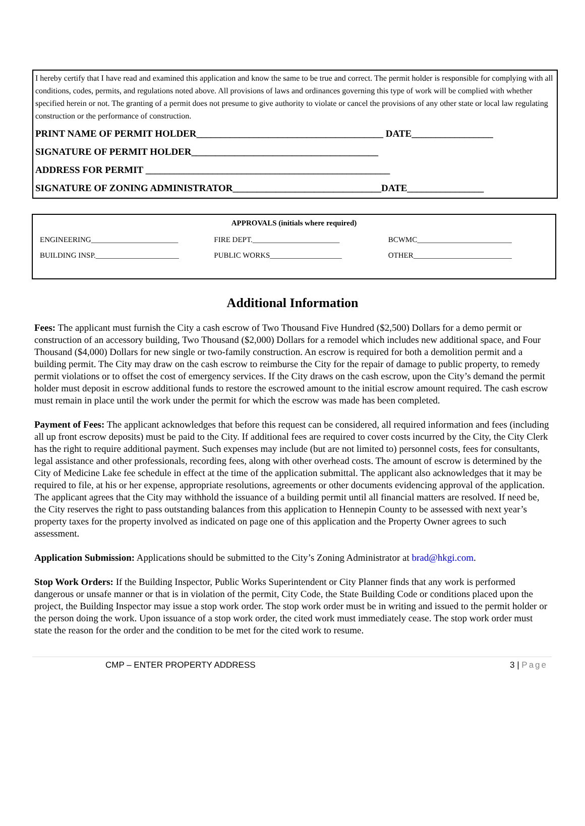I hereby certify that I have read and examined this application and know the same to be true and correct. The permit holder is responsible for complying with all conditions, codes, permits, and regulations noted above. All provisions of laws and ordinances governing this type of work will be complied with whether specified herein or not. The granting of a permit does not presume to give authority to violate or cancel the provisions of any other state or local law regulating construction or the performance of construction.
PRINT NAME OF PERMIT HOLDER_______________________________________ DATE_________________
SIGNATURE OF PERMIT HOLDER_______________________________________
ADDRESS FOR PERMIT ___________________________________________________
SIGNATURE OF ZONING ADMINISTRATOR_______________________________DATE________________
| APPROVALS (initials where required) | | |
| --- | --- | --- |
| ENGINEERING_______________________ | FIRE DEPT._______________________ | BCWMC_________________________ |
| BUILDING INSP.______________________ | PUBLIC WORKS___________________ | OTHER__________________________ |
Additional Information
Fees: The applicant must furnish the City a cash escrow of Two Thousand Five Hundred ($2,500) Dollars for a demo permit or construction of an accessory building, Two Thousand ($2,000) Dollars for a remodel which includes new additional space, and Four Thousand ($4,000) Dollars for new single or two-family construction. An escrow is required for both a demolition permit and a building permit. The City may draw on the cash escrow to reimburse the City for the repair of damage to public property, to remedy permit violations or to offset the cost of emergency services. If the City draws on the cash escrow, upon the City’s demand the permit holder must deposit in escrow additional funds to restore the escrowed amount to the initial escrow amount required. The cash escrow must remain in place until the work under the permit for which the escrow was made has been completed.
Payment of Fees: The applicant acknowledges that before this request can be considered, all required information and fees (including all up front escrow deposits) must be paid to the City. If additional fees are required to cover costs incurred by the City, the City Clerk has the right to require additional payment. Such expenses may include (but are not limited to) personnel costs, fees for consultants, legal assistance and other professionals, recording fees, along with other overhead costs. The amount of escrow is determined by the City of Medicine Lake fee schedule in effect at the time of the application submittal. The applicant also acknowledges that it may be required to file, at his or her expense, appropriate resolutions, agreements or other documents evidencing approval of the application. The applicant agrees that the City may withhold the issuance of a building permit until all financial matters are resolved. If need be, the City reserves the right to pass outstanding balances from this application to Hennepin County to be assessed with next year’s property taxes for the property involved as indicated on page one of this application and the Property Owner agrees to such assessment.
Application Submission: Applications should be submitted to the City’s Zoning Administrator at brad@hkgi.com.
Stop Work Orders: If the Building Inspector, Public Works Superintendent or City Planner finds that any work is performed dangerous or unsafe manner or that is in violation of the permit, City Code, the State Building Code or conditions placed upon the project, the Building Inspector may issue a stop work order. The stop work order must be in writing and issued to the permit holder or the person doing the work. Upon issuance of a stop work order, the cited work must immediately cease. The stop work order must state the reason for the order and the condition to be met for the cited work to resume.
CMP – ENTER PROPERTY ADDRESS 3 | Page